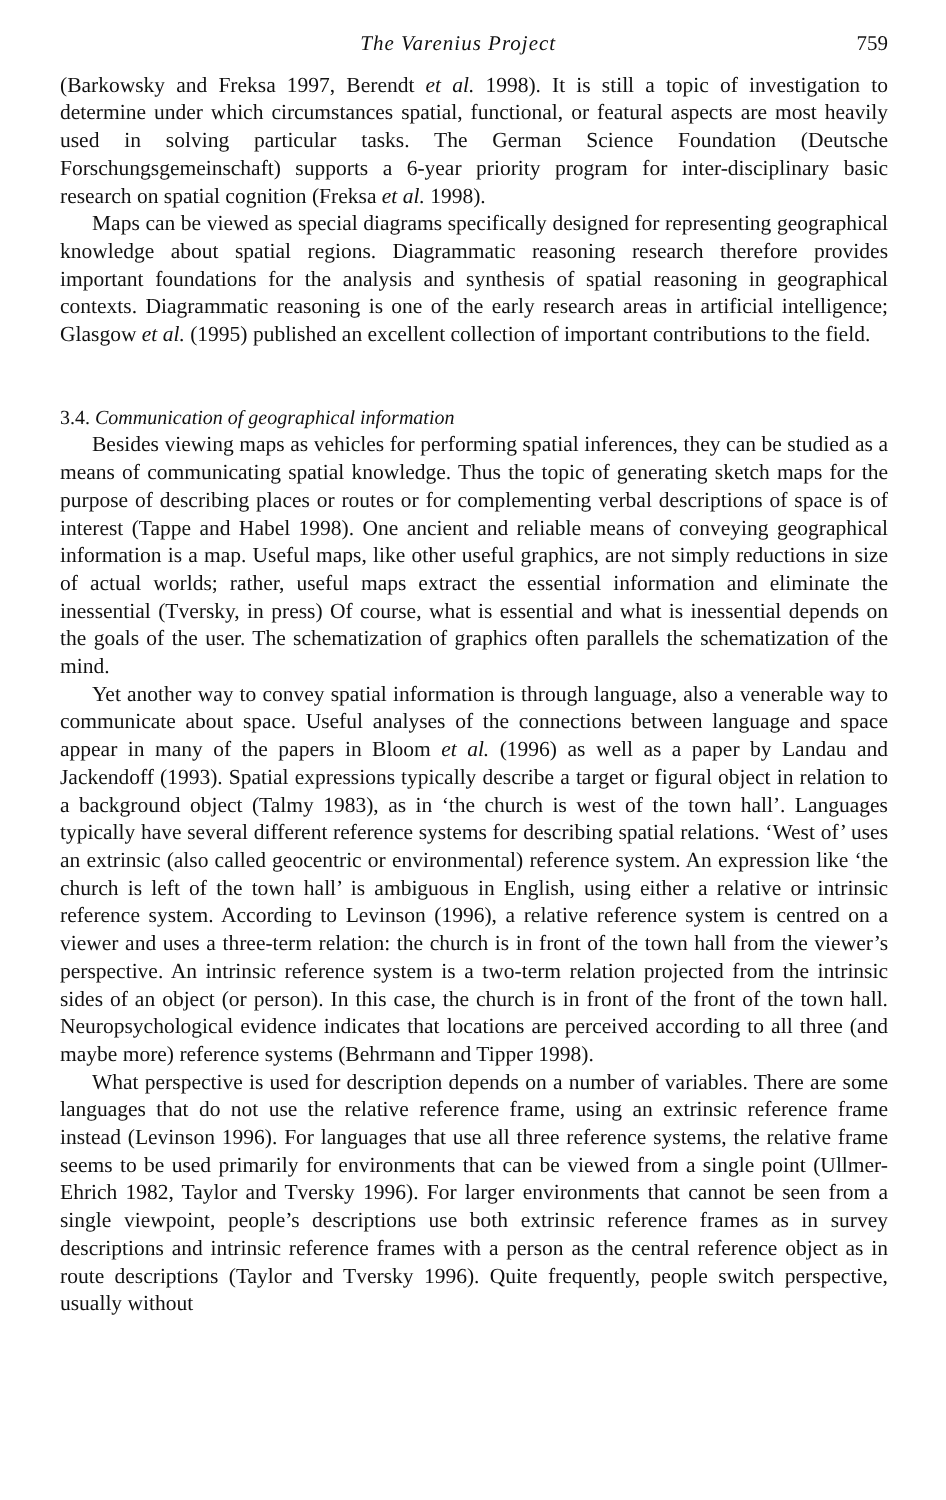The Varenius Project 759
(Barkowsky and Freksa 1997, Berendt et al. 1998). It is still a topic of investigation to determine under which circumstances spatial, functional, or featural aspects are most heavily used in solving particular tasks. The German Science Foundation (Deutsche Forschungsgemeinschaft) supports a 6-year priority program for inter-disciplinary basic research on spatial cognition (Freksa et al. 1998).
Maps can be viewed as special diagrams specifically designed for representing geographical knowledge about spatial regions. Diagrammatic reasoning research therefore provides important foundations for the analysis and synthesis of spatial reasoning in geographical contexts. Diagrammatic reasoning is one of the early research areas in artificial intelligence; Glasgow et al. (1995) published an excellent collection of important contributions to the field.
3.4. Communication of geographical information
Besides viewing maps as vehicles for performing spatial inferences, they can be studied as a means of communicating spatial knowledge. Thus the topic of generating sketch maps for the purpose of describing places or routes or for complementing verbal descriptions of space is of interest (Tappe and Habel 1998). One ancient and reliable means of conveying geographical information is a map. Useful maps, like other useful graphics, are not simply reductions in size of actual worlds; rather, useful maps extract the essential information and eliminate the inessential (Tversky, in press) Of course, what is essential and what is inessential depends on the goals of the user. The schematization of graphics often parallels the schematization of the mind.
Yet another way to convey spatial information is through language, also a venerable way to communicate about space. Useful analyses of the connections between language and space appear in many of the papers in Bloom et al. (1996) as well as a paper by Landau and Jackendoff (1993). Spatial expressions typically describe a target or figural object in relation to a background object (Talmy 1983), as in ‘the church is west of the town hall’. Languages typically have several different reference systems for describing spatial relations. ‘West of’ uses an extrinsic (also called geocentric or environmental) reference system. An expression like ‘the church is left of the town hall’ is ambiguous in English, using either a relative or intrinsic reference system. According to Levinson (1996), a relative reference system is centred on a viewer and uses a three-term relation: the church is in front of the town hall from the viewer’s perspective. An intrinsic reference system is a two-term relation projected from the intrinsic sides of an object (or person). In this case, the church is in front of the front of the town hall. Neuropsychological evidence indicates that locations are perceived according to all three (and maybe more) reference systems (Behrmann and Tipper 1998).
What perspective is used for description depends on a number of variables. There are some languages that do not use the relative reference frame, using an extrinsic reference frame instead (Levinson 1996). For languages that use all three reference systems, the relative frame seems to be used primarily for environments that can be viewed from a single point (Ullmer-Ehrich 1982, Taylor and Tversky 1996). For larger environments that cannot be seen from a single viewpoint, people’s descriptions use both extrinsic reference frames as in survey descriptions and intrinsic reference frames with a person as the central reference object as in route descriptions (Taylor and Tversky 1996). Quite frequently, people switch perspective, usually without